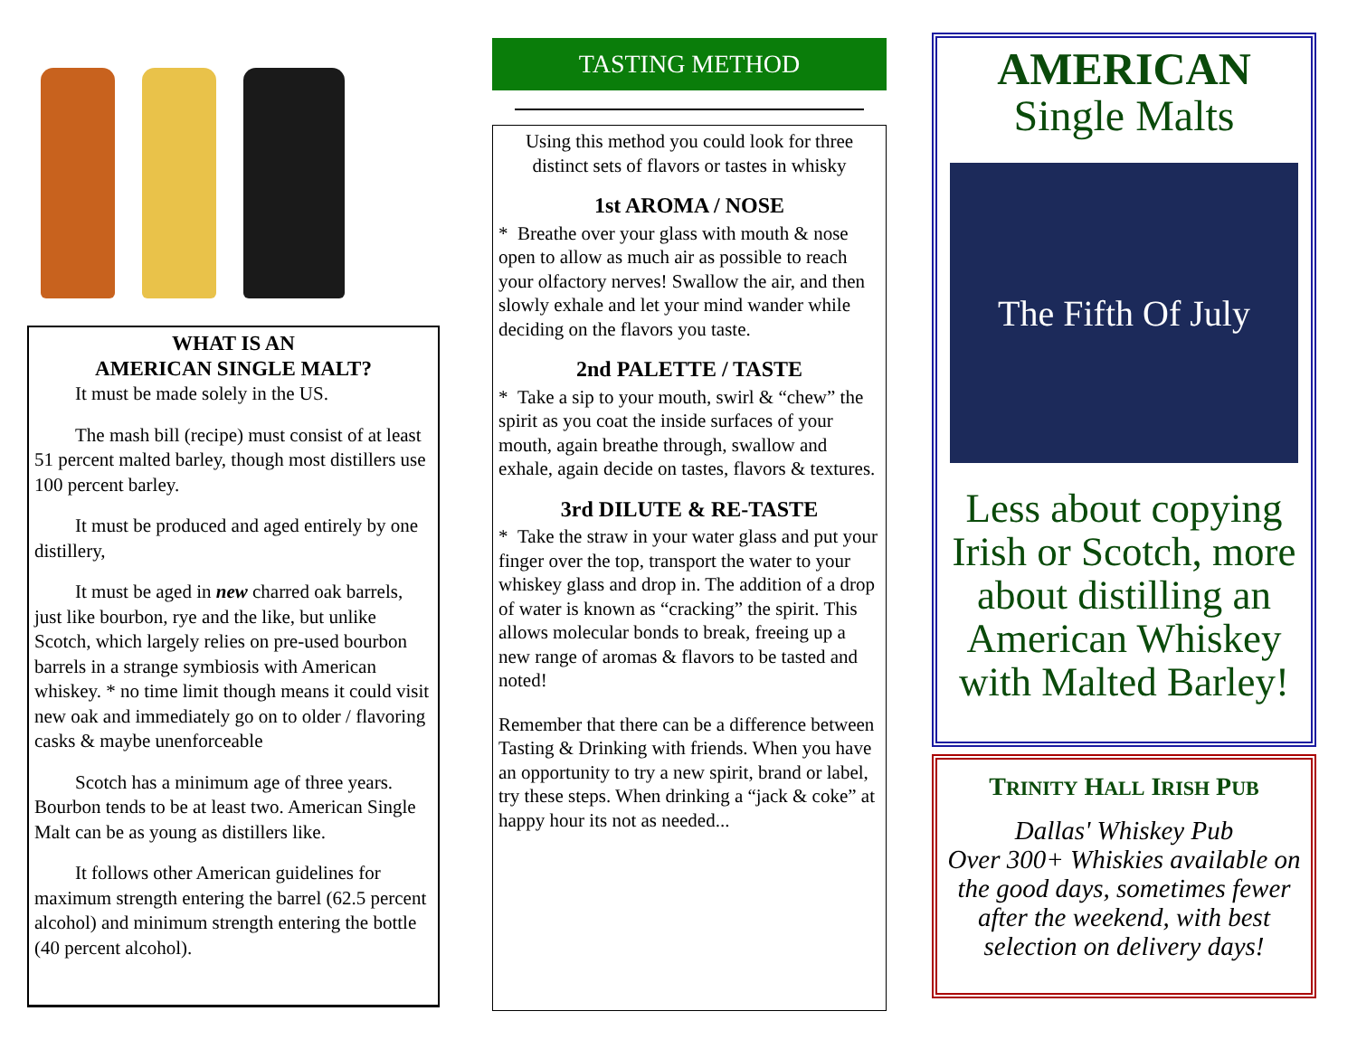WHAT IS AN
AMERICAN SINGLE MALT?
It must be made solely in the US.
The mash bill (recipe) must consist of at least 51 percent malted barley, though most distillers use 100 percent barley.
It must be produced and aged entirely by one distillery,
It must be aged in new charred oak barrels, just like bourbon, rye and the like, but unlike Scotch, which largely relies on pre-used bourbon barrels in a strange symbiosis with American whiskey. * no time limit though means it could visit new oak and immediately go on to older / flavoring casks & maybe unenforceable
Scotch has a minimum age of three years. Bourbon tends to be at least two. American Single Malt can be as young as distillers like.
It follows other American guidelines for maximum strength entering the barrel (62.5 percent alcohol) and minimum strength entering the bottle (40 percent alcohol).
TASTING METHOD
Using this method you could look for three distinct sets of flavors or tastes in whisky
1st AROMA / NOSE
* Breathe over your glass with mouth & nose open to allow as much air as possible to reach your olfactory nerves! Swallow the air, and then slowly exhale and let your mind wander while deciding on the flavors you taste.
2nd PALETTE / TASTE
* Take a sip to your mouth, swirl & “chew” the spirit as you coat the inside surfaces of your mouth, again breathe through, swallow and exhale, again decide on tastes, flavors & textures.
3rd DILUTE & RE-TASTE
* Take the straw in your water glass and put your finger over the top, transport the water to your whiskey glass and drop in. The addition of a drop of water is known as “cracking” the spirit. This allows molecular bonds to break, freeing up a new range of aromas & flavors to be tasted and noted!
Remember that there can be a difference between Tasting & Drinking with friends. When you have an opportunity to try a new spirit, brand or label, try these steps. When drinking a “jack & coke” at happy hour its not as needed...
AMERICAN
Single Malts
The Fifth Of July
Less about copying Irish or Scotch, more about distilling an American Whiskey with Malted Barley!
TRINITY HALL IRISH PUB
Dallas' Whiskey Pub
Over 300+ Whiskies available on the good days, sometimes fewer after the weekend, with best selection on delivery days!